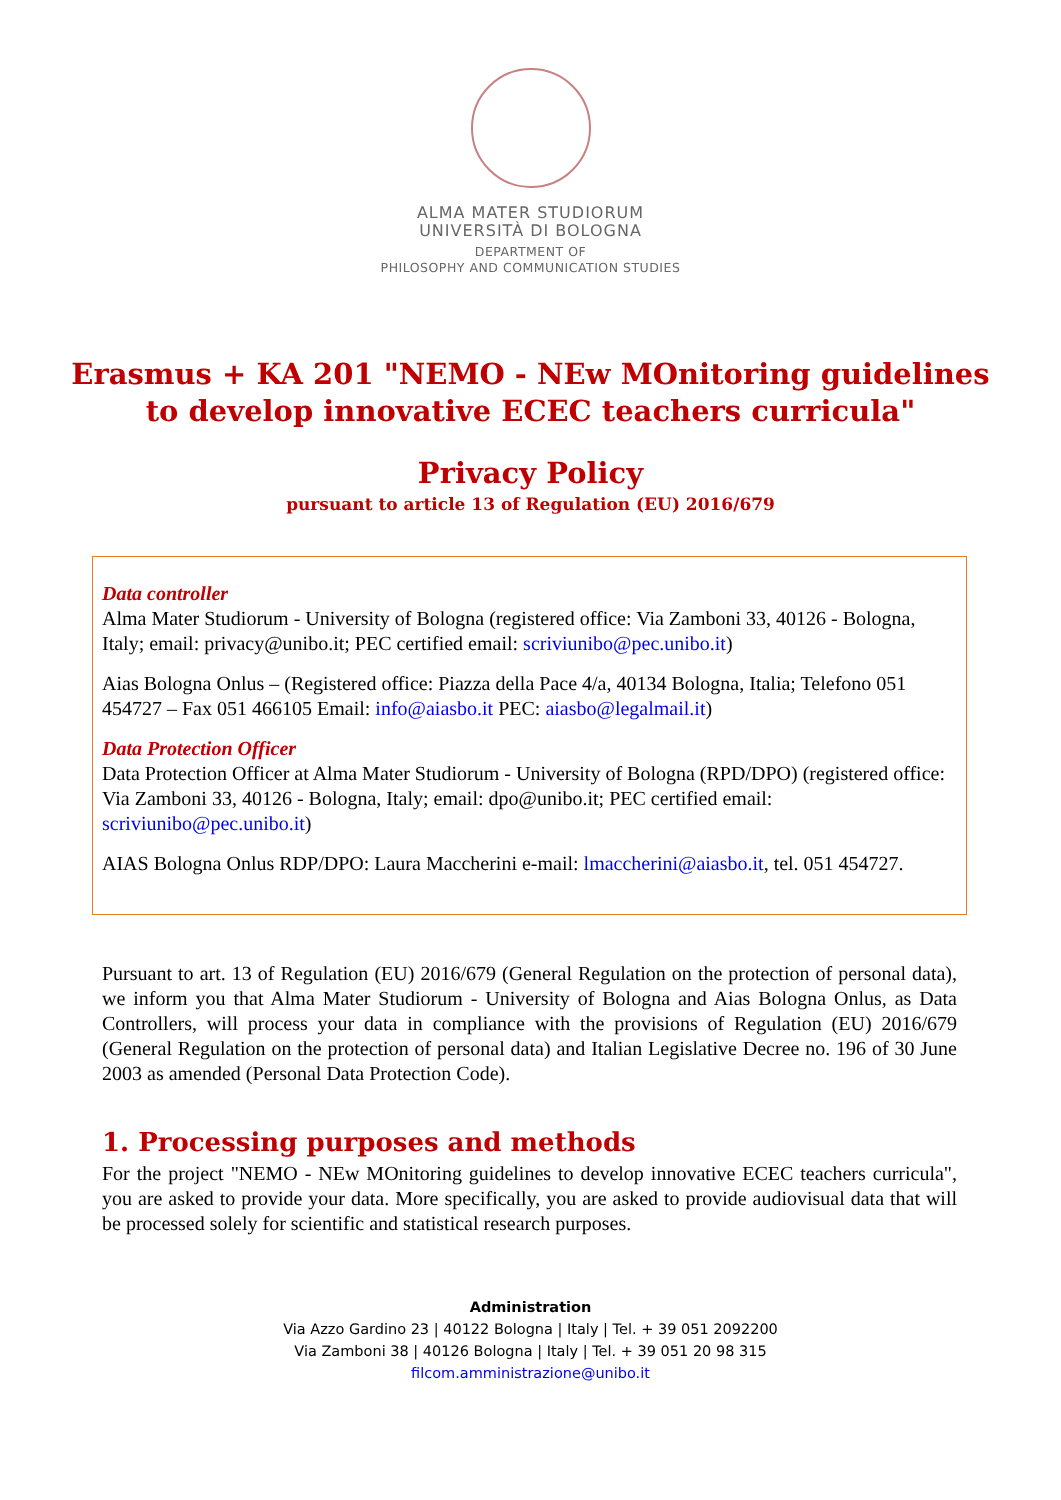ALMA MATER STUDIORUM
UNIVERSITÀ DI BOLOGNA
DEPARTMENT OF
PHILOSOPHY AND COMMUNICATION STUDIES
Erasmus + KA 201 "NEMO - NEw MOnitoring guidelines to develop innovative ECEC teachers curricula"
Privacy Policy
pursuant to article 13 of Regulation (EU) 2016/679
Data controller
Alma Mater Studiorum - University of Bologna (registered office: Via Zamboni 33, 40126 - Bologna, Italy; email: privacy@unibo.it; PEC certified email: scriviunibo@pec.unibo.it)
Aias Bologna Onlus – (Registered office: Piazza della Pace 4/a, 40134 Bologna, Italia; Telefono 051 454727 – Fax 051 466105 Email: info@aiasbo.it PEC: aiasbo@legalmail.it)
Data Protection Officer
Data Protection Officer at Alma Mater Studiorum - University of Bologna (RPD/DPO) (registered office: Via Zamboni 33, 40126 - Bologna, Italy; email: dpo@unibo.it; PEC certified email: scriviunibo@pec.unibo.it)
AIAS Bologna Onlus RDP/DPO: Laura Maccherini e-mail: lmaccherini@aiasbo.it, tel. 051 454727.
Pursuant to art. 13 of Regulation (EU) 2016/679 (General Regulation on the protection of personal data), we inform you that Alma Mater Studiorum - University of Bologna and Aias Bologna Onlus, as Data Controllers, will process your data in compliance with the provisions of Regulation (EU) 2016/679 (General Regulation on the protection of personal data) and Italian Legislative Decree no. 196 of 30 June 2003 as amended (Personal Data Protection Code).
1. Processing purposes and methods
For the project "NEMO - NEw MOnitoring guidelines to develop innovative ECEC teachers curricula", you are asked to provide your data. More specifically, you are asked to provide audiovisual data that will be processed solely for scientific and statistical research purposes.
Administration
Via Azzo Gardino 23 | 40122 Bologna | Italy | Tel. + 39 051 2092200
Via Zamboni 38 | 40126 Bologna | Italy | Tel. + 39 051 20 98 315
filcom.amministrazione@unibo.it